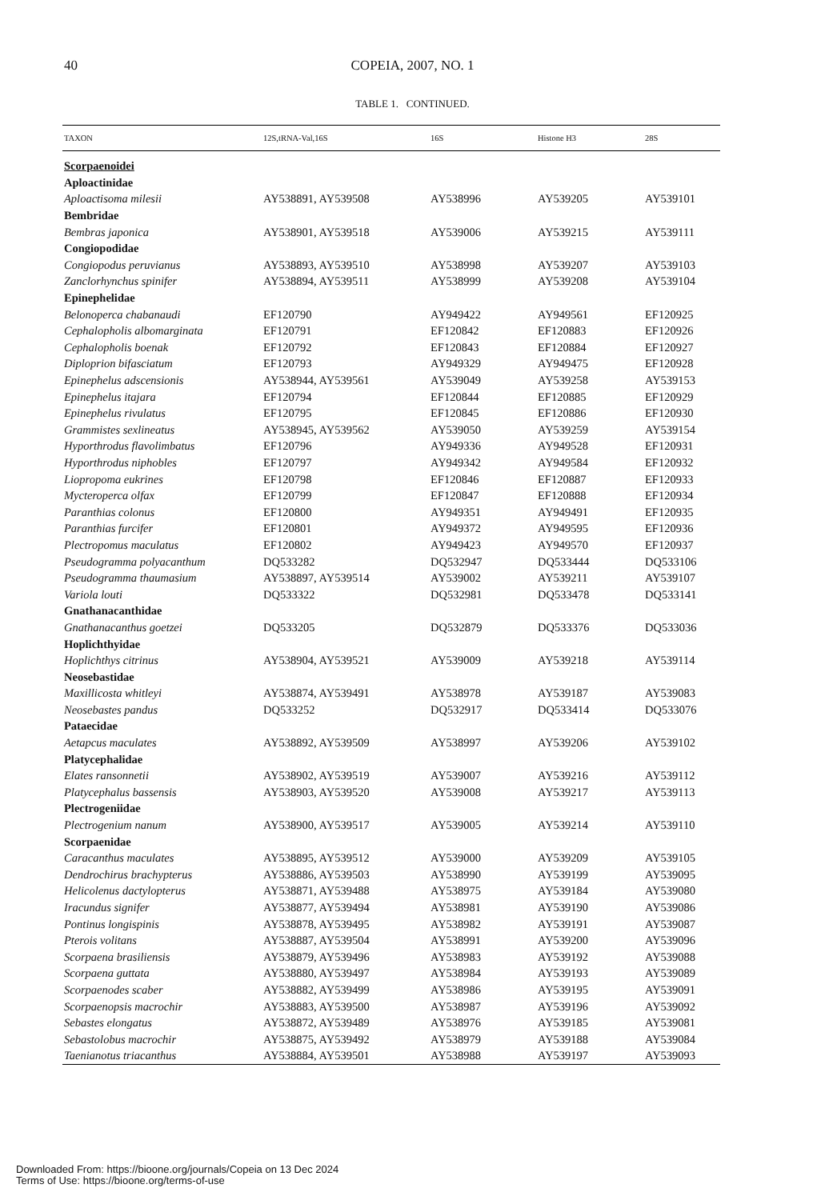40
COPEIA, 2007, NO. 1
TABLE 1. CONTINUED.
| TAXON | 12S,tRNA-Val,16S | 16S | Histone H3 | 28S |
| --- | --- | --- | --- | --- |
| Scorpaenoidei | | | | |
| Aploactinidae | | | | |
| Aploactisoma milesii | AY538891, AY539508 | AY538996 | AY539205 | AY539101 |
| Bembridae | | | | |
| Bembras japonica | AY538901, AY539518 | AY539006 | AY539215 | AY539111 |
| Congiopodidae | | | | |
| Congiopodus peruvianus | AY538893, AY539510 | AY538998 | AY539207 | AY539103 |
| Zanclorhynchus spinifer | AY538894, AY539511 | AY538999 | AY539208 | AY539104 |
| Epinephelidae | | | | |
| Belonoperca chabanaudi | EF120790 | AY949422 | AY949561 | EF120925 |
| Cephalopholis albomarginata | EF120791 | EF120842 | EF120883 | EF120926 |
| Cephalopholis boenak | EF120792 | EF120843 | EF120884 | EF120927 |
| Diploprion bifasciatum | EF120793 | AY949329 | AY949475 | EF120928 |
| Epinephelus adscensionis | AY538944, AY539561 | AY539049 | AY539258 | AY539153 |
| Epinephelus itajara | EF120794 | EF120844 | EF120885 | EF120929 |
| Epinephelus rivulatus | EF120795 | EF120845 | EF120886 | EF120930 |
| Grammistes sexlineatus | AY538945, AY539562 | AY539050 | AY539259 | AY539154 |
| Hyporthrodus flavolimbatus | EF120796 | AY949336 | AY949528 | EF120931 |
| Hyporthrodus niphobles | EF120797 | AY949342 | AY949584 | EF120932 |
| Liopropoma eukrines | EF120798 | EF120846 | EF120887 | EF120933 |
| Mycteroperca olfax | EF120799 | EF120847 | EF120888 | EF120934 |
| Paranthias colonus | EF120800 | AY949351 | AY949491 | EF120935 |
| Paranthias furcifer | EF120801 | AY949372 | AY949595 | EF120936 |
| Plectropomus maculatus | EF120802 | AY949423 | AY949570 | EF120937 |
| Pseudogramma polyacanthum | DQ533282 | DQ532947 | DQ533444 | DQ533106 |
| Pseudogramma thaumasium | AY538897, AY539514 | AY539002 | AY539211 | AY539107 |
| Variola louti | DQ533322 | DQ532981 | DQ533478 | DQ533141 |
| Gnathanacanthidae | | | | |
| Gnathanacanthus goetzei | DQ533205 | DQ532879 | DQ533376 | DQ533036 |
| Hoplichthyidae | | | | |
| Hoplichthys citrinus | AY538904, AY539521 | AY539009 | AY539218 | AY539114 |
| Neosebastidae | | | | |
| Maxillicosta whitleyi | AY538874, AY539491 | AY538978 | AY539187 | AY539083 |
| Neosebastes pandus | DQ533252 | DQ532917 | DQ533414 | DQ533076 |
| Pataecidae | | | | |
| Aetapcus maculates | AY538892, AY539509 | AY538997 | AY539206 | AY539102 |
| Platycephalidae | | | | |
| Elates ransonnetii | AY538902, AY539519 | AY539007 | AY539216 | AY539112 |
| Platycephalus bassensis | AY538903, AY539520 | AY539008 | AY539217 | AY539113 |
| Plectrogeniidae | | | | |
| Plectrogenium nanum | AY538900, AY539517 | AY539005 | AY539214 | AY539110 |
| Scorpaenidae | | | | |
| Caracanthus maculates | AY538895, AY539512 | AY539000 | AY539209 | AY539105 |
| Dendrochirus brachypterus | AY538886, AY539503 | AY538990 | AY539199 | AY539095 |
| Helicolenus dactylopterus | AY538871, AY539488 | AY538975 | AY539184 | AY539080 |
| Iracundus signifer | AY538877, AY539494 | AY538981 | AY539190 | AY539086 |
| Pontinus longispinis | AY538878, AY539495 | AY538982 | AY539191 | AY539087 |
| Pterois volitans | AY538887, AY539504 | AY538991 | AY539200 | AY539096 |
| Scorpaena brasiliensis | AY538879, AY539496 | AY538983 | AY539192 | AY539088 |
| Scorpaena guttata | AY538880, AY539497 | AY538984 | AY539193 | AY539089 |
| Scorpaenodes scaber | AY538882, AY539499 | AY538986 | AY539195 | AY539091 |
| Scorpaenopsis macrochir | AY538883, AY539500 | AY538987 | AY539196 | AY539092 |
| Sebastes elongatus | AY538872, AY539489 | AY538976 | AY539185 | AY539081 |
| Sebastolobus macrochir | AY538875, AY539492 | AY538979 | AY539188 | AY539084 |
| Taenianotus triacanthus | AY538884, AY539501 | AY538988 | AY539197 | AY539093 |
Downloaded From: https://bioone.org/journals/Copeia on 13 Dec 2024
Terms of Use: https://bioone.org/terms-of-use